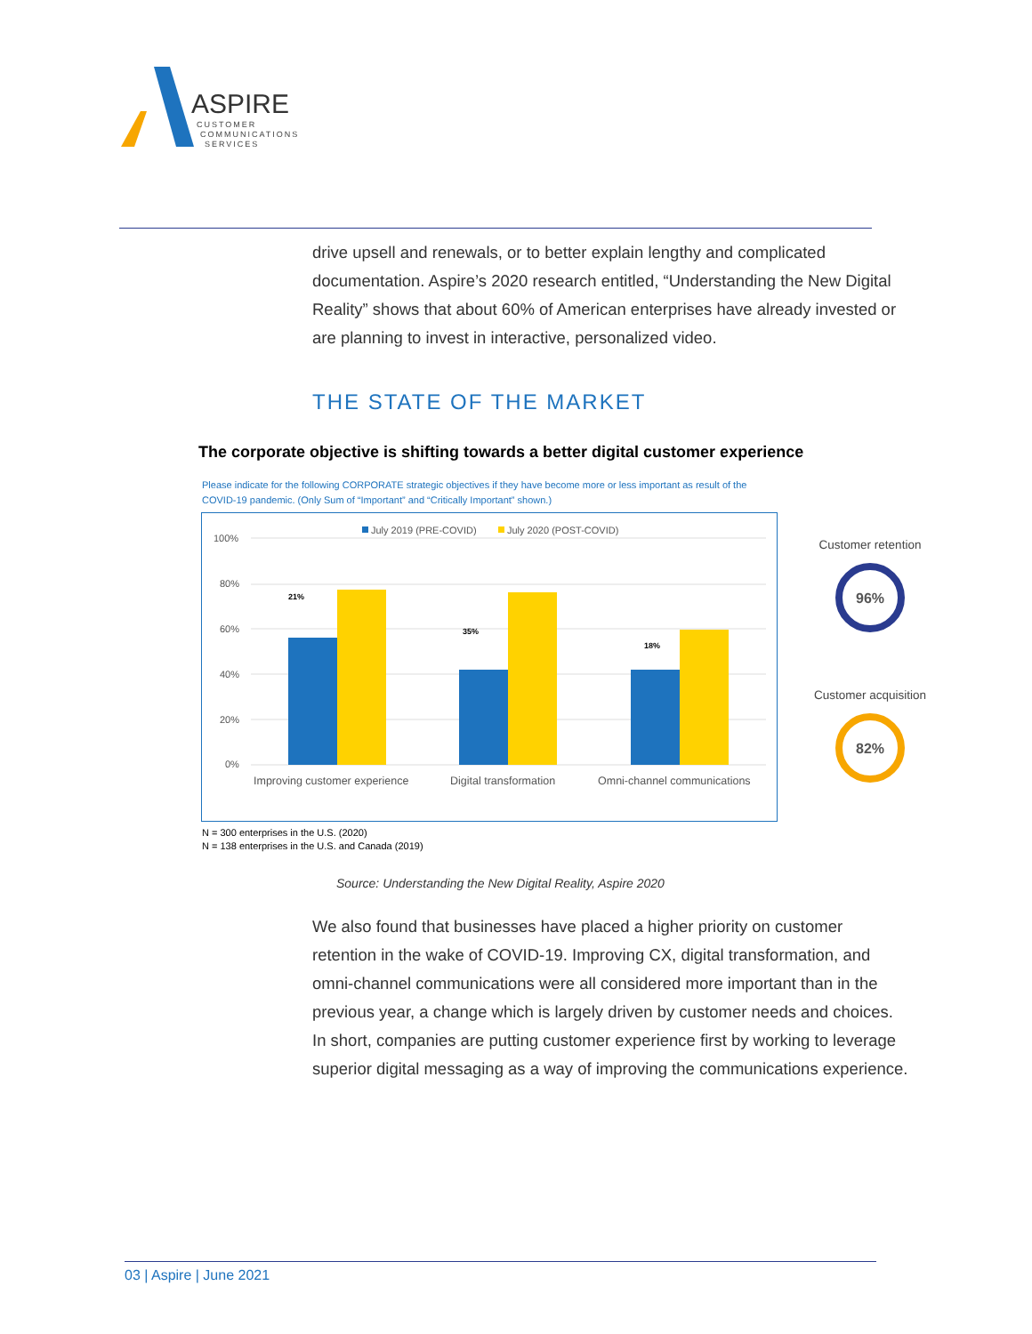ASPIRE
CUSTOMER
COMMUNICATIONS
SERVICES
drive upsell and renewals, or to better explain lengthy and complicated documentation. Aspire’s 2020 research entitled, “Understanding the New Digital Reality” shows that about 60% of American enterprises have already invested or are planning to invest in interactive, personalized video.
THE STATE OF THE MARKET
The corporate objective is shifting towards a better digital customer experience
Please indicate for the following CORPORATE strategic objectives if they have become more or less important as result of the COVID-19 pandemic. (Only Sum of “Important” and “Critically Important” shown.)
July 2019 (PRE-COVID)
July 2020 (POST-COVID)
100%
80%
60%
40%
20%
0%
21%
35%
18%
Improving customer experience
Digital transformation
Omni-channel communications
Customer retention
96%
Customer acquisition
82%
N = 300 enterprises in the U.S. (2020)
N = 138 enterprises in the U.S. and Canada (2019)
Source: Understanding the New Digital Reality, Aspire 2020
We also found that businesses have placed a higher priority on customer retention in the wake of COVID-19. Improving CX, digital transformation, and omni-channel communications were all considered more important than in the previous year, a change which is largely driven by customer needs and choices. In short, companies are putting customer experience first by working to leverage superior digital messaging as a way of improving the communications experience.
03 | Aspire | June 2021